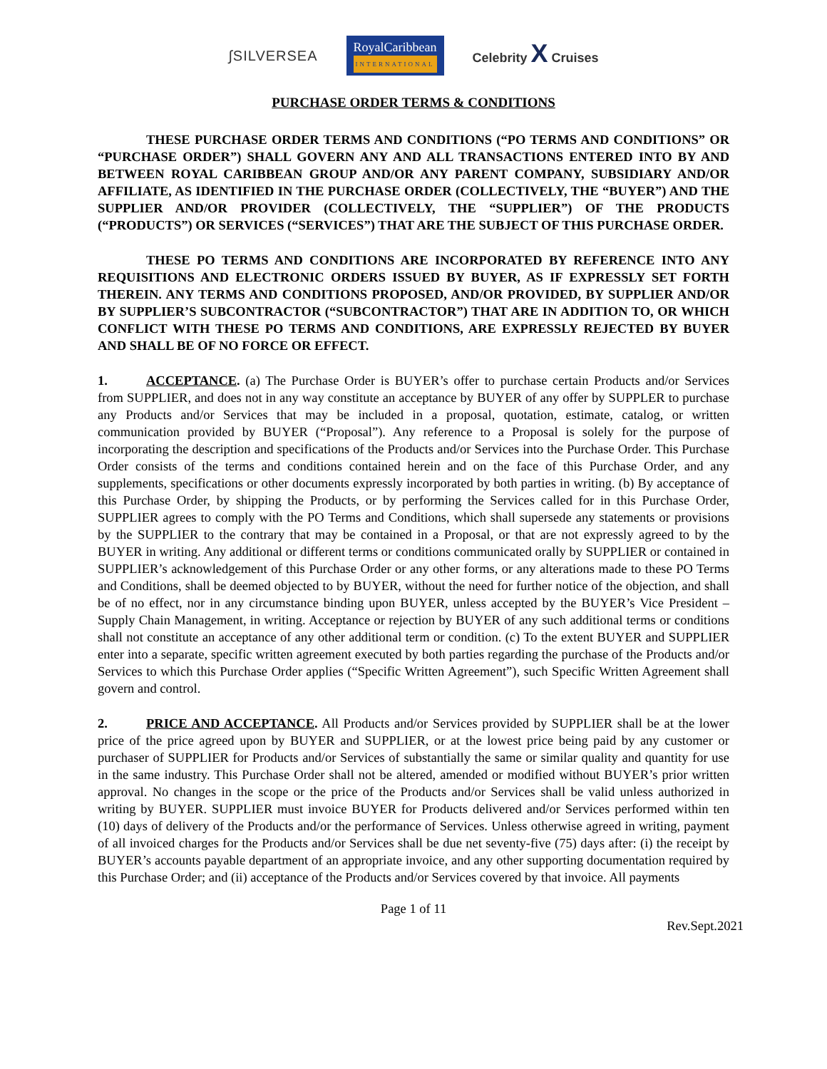∫SILVERSEA RoyalCaribbean
INTERNATIONAL Celebrity X Cruises
PURCHASE ORDER TERMS & CONDITIONS
THESE PURCHASE ORDER TERMS AND CONDITIONS (“PO TERMS AND CONDITIONS” OR “PURCHASE ORDER”) SHALL GOVERN ANY AND ALL TRANSACTIONS ENTERED INTO BY AND BETWEEN ROYAL CARIBBEAN GROUP AND/OR ANY PARENT COMPANY, SUBSIDIARY AND/OR AFFILIATE, AS IDENTIFIED IN THE PURCHASE ORDER (COLLECTIVELY, THE “BUYER”) AND THE SUPPLIER AND/OR PROVIDER (COLLECTIVELY, THE “SUPPLIER”) OF THE PRODUCTS (“PRODUCTS”) OR SERVICES (“SERVICES”) THAT ARE THE SUBJECT OF THIS PURCHASE ORDER.
THESE PO TERMS AND CONDITIONS ARE INCORPORATED BY REFERENCE INTO ANY REQUISITIONS AND ELECTRONIC ORDERS ISSUED BY BUYER, AS IF EXPRESSLY SET FORTH THEREIN. ANY TERMS AND CONDITIONS PROPOSED, AND/OR PROVIDED, BY SUPPLIER AND/OR BY SUPPLIER’S SUBCONTRACTOR (“SUBCONTRACTOR”) THAT ARE IN ADDITION TO, OR WHICH CONFLICT WITH THESE PO TERMS AND CONDITIONS, ARE EXPRESSLY REJECTED BY BUYER AND SHALL BE OF NO FORCE OR EFFECT.
1. ACCEPTANCE. (a) The Purchase Order is BUYER’s offer to purchase certain Products and/or Services from SUPPLIER, and does not in any way constitute an acceptance by BUYER of any offer by SUPPLER to purchase any Products and/or Services that may be included in a proposal, quotation, estimate, catalog, or written communication provided by BUYER (“Proposal”). Any reference to a Proposal is solely for the purpose of incorporating the description and specifications of the Products and/or Services into the Purchase Order. This Purchase Order consists of the terms and conditions contained herein and on the face of this Purchase Order, and any supplements, specifications or other documents expressly incorporated by both parties in writing. (b) By acceptance of this Purchase Order, by shipping the Products, or by performing the Services called for in this Purchase Order, SUPPLIER agrees to comply with the PO Terms and Conditions, which shall supersede any statements or provisions by the SUPPLIER to the contrary that may be contained in a Proposal, or that are not expressly agreed to by the BUYER in writing. Any additional or different terms or conditions communicated orally by SUPPLIER or contained in SUPPLIER’s acknowledgement of this Purchase Order or any other forms, or any alterations made to these PO Terms and Conditions, shall be deemed objected to by BUYER, without the need for further notice of the objection, and shall be of no effect, nor in any circumstance binding upon BUYER, unless accepted by the BUYER’s Vice President – Supply Chain Management, in writing. Acceptance or rejection by BUYER of any such additional terms or conditions shall not constitute an acceptance of any other additional term or condition. (c) To the extent BUYER and SUPPLIER enter into a separate, specific written agreement executed by both parties regarding the purchase of the Products and/or Services to which this Purchase Order applies (“Specific Written Agreement”), such Specific Written Agreement shall govern and control.
2. PRICE AND ACCEPTANCE. All Products and/or Services provided by SUPPLIER shall be at the lower price of the price agreed upon by BUYER and SUPPLIER, or at the lowest price being paid by any customer or purchaser of SUPPLIER for Products and/or Services of substantially the same or similar quality and quantity for use in the same industry. This Purchase Order shall not be altered, amended or modified without BUYER’s prior written approval. No changes in the scope or the price of the Products and/or Services shall be valid unless authorized in writing by BUYER. SUPPLIER must invoice BUYER for Products delivered and/or Services performed within ten (10) days of delivery of the Products and/or the performance of Services. Unless otherwise agreed in writing, payment of all invoiced charges for the Products and/or Services shall be due net seventy-five (75) days after: (i) the receipt by BUYER’s accounts payable department of an appropriate invoice, and any other supporting documentation required by this Purchase Order; and (ii) acceptance of the Products and/or Services covered by that invoice. All payments
Page 1 of 11
Rev.Sept.2021